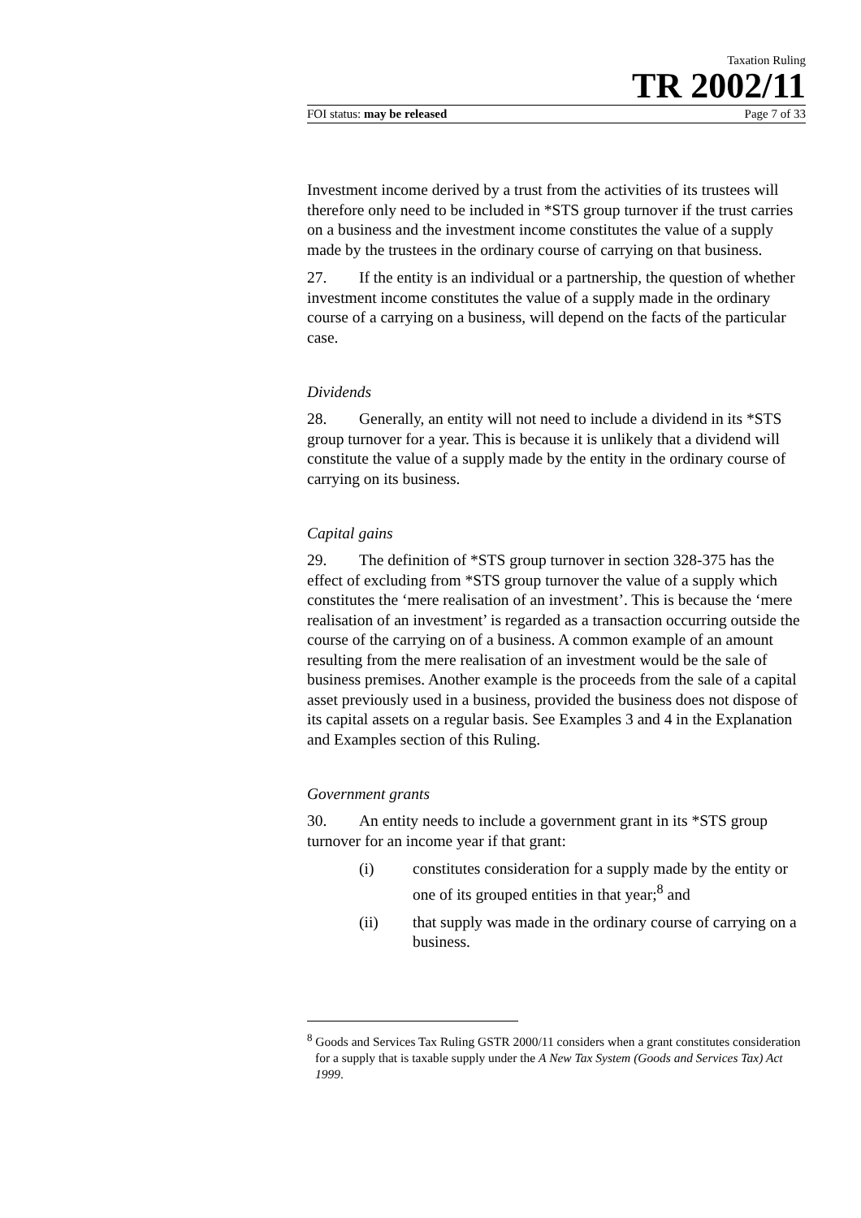Taxation Ruling
TR 2002/11
FOI status: may be released Page 7 of 33
Investment income derived by a trust from the activities of its trustees will therefore only need to be included in *STS group turnover if the trust carries on a business and the investment income constitutes the value of a supply made by the trustees in the ordinary course of carrying on that business.
27. If the entity is an individual or a partnership, the question of whether investment income constitutes the value of a supply made in the ordinary course of a carrying on a business, will depend on the facts of the particular case.
Dividends
28. Generally, an entity will not need to include a dividend in its *STS group turnover for a year. This is because it is unlikely that a dividend will constitute the value of a supply made by the entity in the ordinary course of carrying on its business.
Capital gains
29. The definition of *STS group turnover in section 328-375 has the effect of excluding from *STS group turnover the value of a supply which constitutes the ‘mere realisation of an investment’. This is because the ‘mere realisation of an investment’ is regarded as a transaction occurring outside the course of the carrying on of a business. A common example of an amount resulting from the mere realisation of an investment would be the sale of business premises. Another example is the proceeds from the sale of a capital asset previously used in a business, provided the business does not dispose of its capital assets on a regular basis. See Examples 3 and 4 in the Explanation and Examples section of this Ruling.
Government grants
30. An entity needs to include a government grant in its *STS group turnover for an income year if that grant:
(i) constitutes consideration for a supply made by the entity or one of its grouped entities in that year;<sup>8</sup> and
(ii) that supply was made in the ordinary course of carrying on a business.
<sup>8</sup> Goods and Services Tax Ruling GSTR 2000/11 considers when a grant constitutes consideration for a supply that is taxable supply under the A New Tax System (Goods and Services Tax) Act 1999.